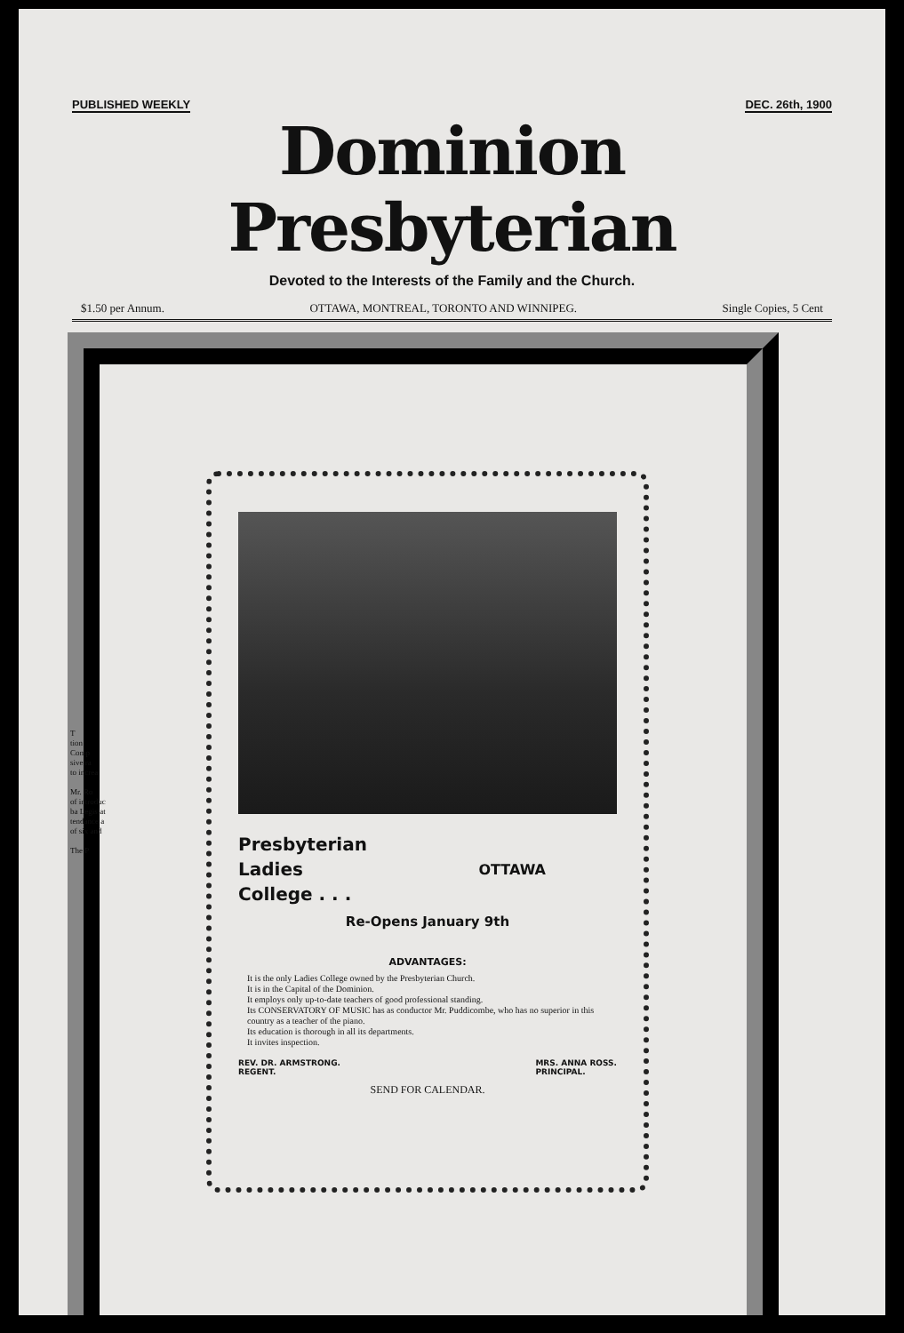PUBLISHED WEEKLY DEC. 26th, 1900
Dominion Presbyterian
Devoted to the Interests of the Family and the Church.
$1.50 per Annum. OTTAWA, MONTREAL, TORONTO AND WINNIPEG. Single Copies, 5 Cent
Presbyterian
Ladies
College . . .
OTTAWA
Re-Opens January 9th
ADVANTAGES:
It is the only Ladies College owned by the Presbyterian Church.
It is in the Capital of the Dominion.
It employs only up-to-date teachers of good professional standing.
Its CONSERVATORY OF MUSIC has as conductor Mr. Puddicombe, who has no superior in this country as a teacher of the piano.
Its education is thorough in all its departments.
It invites inspection.
REV. DR. ARMSTRONG.
REGENT. MRS. ANNA ROSS.
PRINCIPAL.
SEND FOR CALENDAR.
T
tion
Comp
sive ra
to increa
Mr. Ro
of introduc
ba Legislat
tendance a
of six and
The P